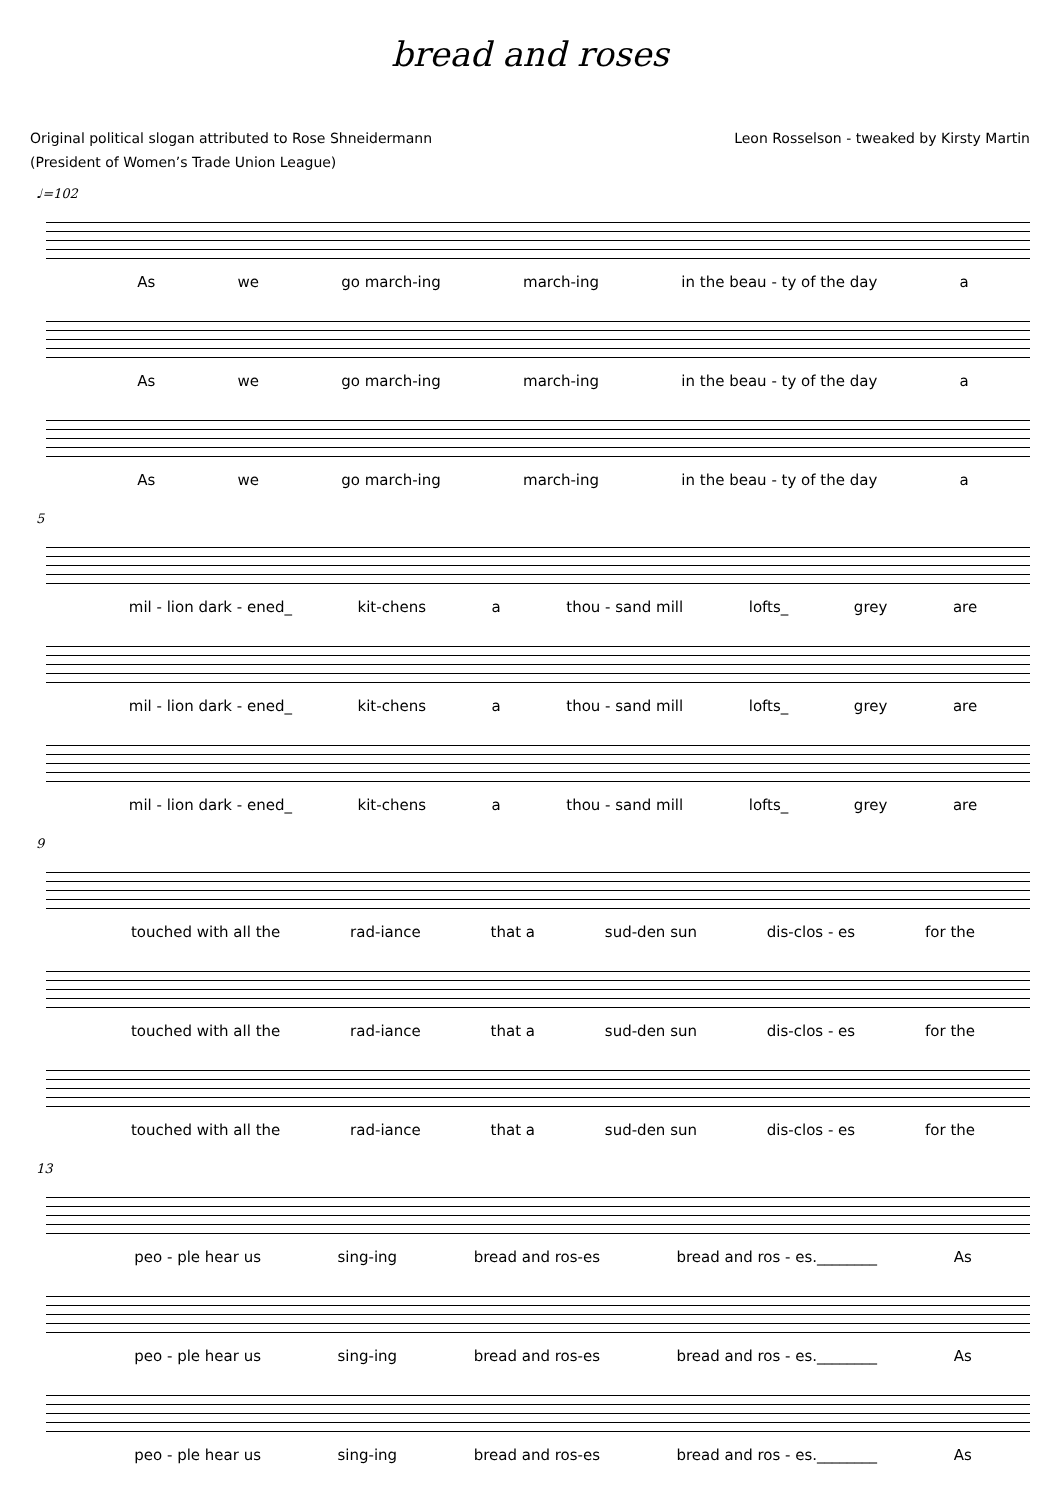bread and roses
Original political slogan attributed to Rose Shneidermann
(President of Women’s Trade Union League)
Leon Rosselson - tweaked by Kirsty Martin
♩=102
As we go march-ing march-ing in the beau - ty of the day a
As we go march-ing march-ing in the beau - ty of the day a
As we go march-ing march-ing in the beau - ty of the day a
5
mil - lion dark - ened_ kit-chens a thou - sand mill lofts_ grey are
mil - lion dark - ened_ kit-chens a thou - sand mill lofts_ grey are
mil - lion dark - ened_ kit-chens a thou - sand mill lofts_ grey are
9
touched with all the rad-iance that a sud-den sun dis-clos - es for the
touched with all the rad-iance that a sud-den sun dis-clos - es for the
touched with all the rad-iance that a sud-den sun dis-clos - es for the
13
peo - ple hear us sing-ing bread and ros-es bread and ros - es.________ As
peo - ple hear us sing-ing bread and ros-es bread and ros - es.________ As
peo - ple hear us sing-ing bread and ros-es bread and ros - es.________ As